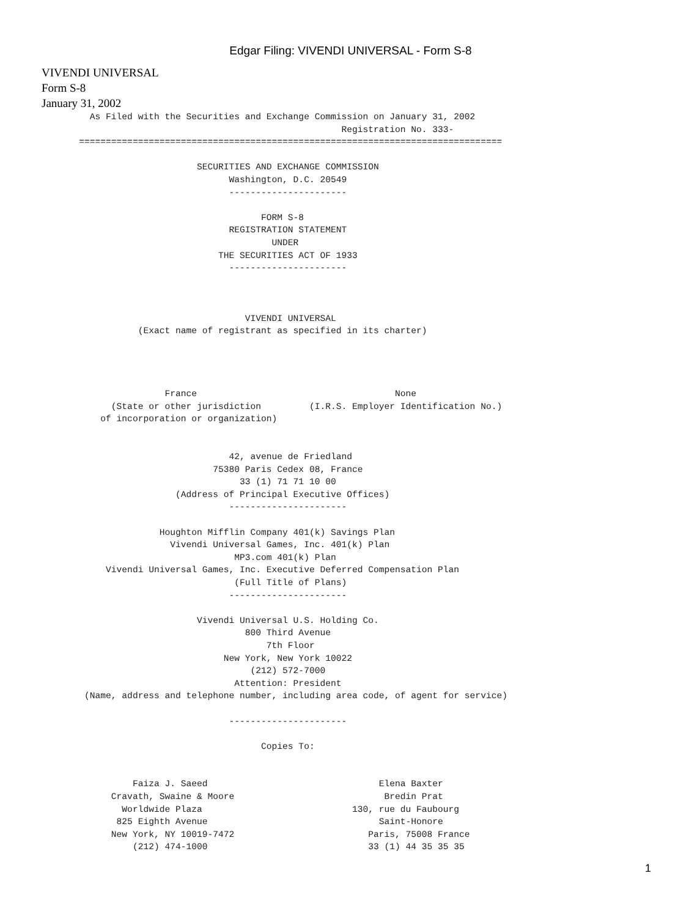Edgar Filing: VIVENDI UNIVERSAL - Form S-8
VIVENDI UNIVERSAL
Form S-8
January 31, 2002
         As Filed with the Securities and Exchange Commission on January 31, 2002
                                                        Registration No. 333-
       ===============================================================================

                             SECURITIES AND EXCHANGE COMMISSION
                                   Washington, D.C. 20549
                                   ----------------------

                                         FORM S-8
                                   REGISTRATION STATEMENT
                                           UNDER
                                 THE SECURITIES ACT OF 1933
                                   ----------------------



                                      VIVENDI UNIVERSAL
                  (Exact name of registrant as specified in its charter)




                       France                                     None
             (State or other jurisdiction         (I.R.S. Employer Identification No.)
           of incorporation or organization)


                                   42, avenue de Friedland
                                75380 Paris Cedex 08, France
                                     33 (1) 71 71 10 00
                         (Address of Principal Executive Offices)
                                   ----------------------

                      Houghton Mifflin Company 401(k) Savings Plan
                        Vivendi Universal Games, Inc. 401(k) Plan
                                    MP3.com 401(k) Plan
            Vivendi Universal Games, Inc. Executive Deferred Compensation Plan
                                    (Full Title of Plans)
                                   ----------------------

                             Vivendi Universal U.S. Holding Co.
                                      800 Third Avenue
                                          7th Floor
                                  New York, New York 10022
                                       (212) 572-7000
                                    Attention: President
        (Name, address and telephone number, including area code, of agent for service)

                                   ----------------------

                                         Copies To:


                 Faiza J. Saeed                                Elena Baxter
             Cravath, Swaine & Moore                            Bredin Prat
               Worldwide Plaza                            130, rue du Faubourg
              825 Eighth Avenue                                Saint-Honore
             New York, NY 10019-7472                         Paris, 75008 France
                 (212) 474-1000                              33 (1) 44 35 35 35
1